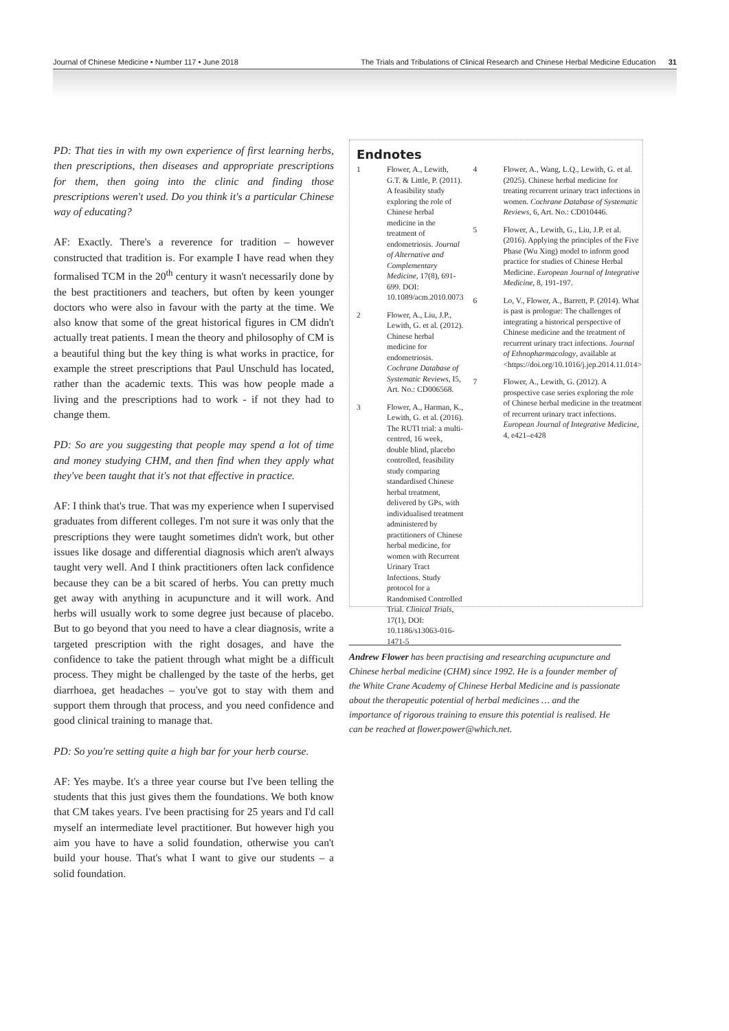Journal of Chinese Medicine • Number 117 • June 2018 The Trials and Tribulations of Clinical Research and Chinese Herbal Medicine Education 31
PD: That ties in with my own experience of first learning herbs, then prescriptions, then diseases and appropriate prescriptions for them, then going into the clinic and finding those prescriptions weren't used. Do you think it's a particular Chinese way of educating?
AF: Exactly. There's a reverence for tradition – however constructed that tradition is. For example I have read when they formalised TCM in the 20<sup>th</sup> century it wasn't necessarily done by the best practitioners and teachers, but often by keen younger doctors who were also in favour with the party at the time. We also know that some of the great historical figures in CM didn't actually treat patients. I mean the theory and philosophy of CM is a beautiful thing but the key thing is what works in practice, for example the street prescriptions that Paul Unschuld has located, rather than the academic texts. This was how people made a living and the prescriptions had to work - if not they had to change them.
PD: So are you suggesting that people may spend a lot of time and money studying CHM, and then find when they apply what they've been taught that it's not that effective in practice.
AF: I think that's true. That was my experience when I supervised graduates from different colleges. I'm not sure it was only that the prescriptions they were taught sometimes didn't work, but other issues like dosage and differential diagnosis which aren't always taught very well. And I think practitioners often lack confidence because they can be a bit scared of herbs. You can pretty much get away with anything in acupuncture and it will work. And herbs will usually work to some degree just because of placebo. But to go beyond that you need to have a clear diagnosis, write a targeted prescription with the right dosages, and have the confidence to take the patient through what might be a difficult process. They might be challenged by the taste of the herbs, get diarrhoea, get headaches – you've got to stay with them and support them through that process, and you need confidence and good clinical training to manage that.
PD: So you're setting quite a high bar for your herb course.
AF: Yes maybe. It's a three year course but I've been telling the students that this just gives them the foundations. We both know that CM takes years. I've been practising for 25 years and I'd call myself an intermediate level practitioner. But however high you aim you have to have a solid foundation, otherwise you can't build your house. That's what I want to give our students – a solid foundation.
Endnotes
1 Flower, A., Lewith, G.T. & Little, P. (2011). A feasibility study exploring the role of Chinese herbal medicine in the treatment of endometriosis. Journal of Alternative and Complementary Medicine, 17(8), 691-699. DOI: 10.1089/acm.2010.0073
2 Flower, A., Liu, J.P., Lewith, G. et al. (2012). Chinese herbal medicine for endometriosis. Cochrane Database of Systematic Reviews, I5, Art. No.: CD006568.
3 Flower, A., Harman, K., Lewith, G. et al. (2016). The RUTI trial: a multi-centred, 16 week, double blind, placebo controlled, feasibility study comparing standardised Chinese herbal treatment, delivered by GPs, with individualised treatment administered by practitioners of Chinese herbal medicine, for women with Recurrent Urinary Tract Infections. Study protocol for a Randomised Controlled Trial. Clinical Trials, 17(1), DOI: 10.1186/s13063-016-1471-5
4 Flower, A., Wang, L.Q., Lewith, G. et al. (2025). Chinese herbal medicine for treating recurrent urinary tract infections in women. Cochrane Database of Systematic Reviews, 6, Art. No.: CD010446.
5 Flower, A., Lewith, G., Liu, J.P. et al. (2016). Applying the principles of the Five Phase (Wu Xing) model to inform good practice for studies of Chinese Herbal Medicine. European Journal of Integrative Medicine, 8, 191-197.
6 Lo, V., Flower, A., Barrett, P. (2014). What is past is prologue: The challenges of integrating a historical perspective of Chinese medicine and the treatment of recurrent urinary tract infections. Journal of Ethnopharmacology, available at <https://doi.org/10.1016/j.jep.2014.11.014>
7 Flower, A., Lewith, G. (2012). A prospective case series exploring the role of Chinese herbal medicine in the treatment of recurrent urinary tract infections. European Journal of Integrative Medicine, 4, e421–e428
Andrew Flower has been practising and researching acupuncture and Chinese herbal medicine (CHM) since 1992. He is a founder member of the White Crane Academy of Chinese Herbal Medicine and is passionate about the therapeutic potential of herbal medicines … and the importance of rigorous training to ensure this potential is realised. He can be reached at flower.power@which.net.